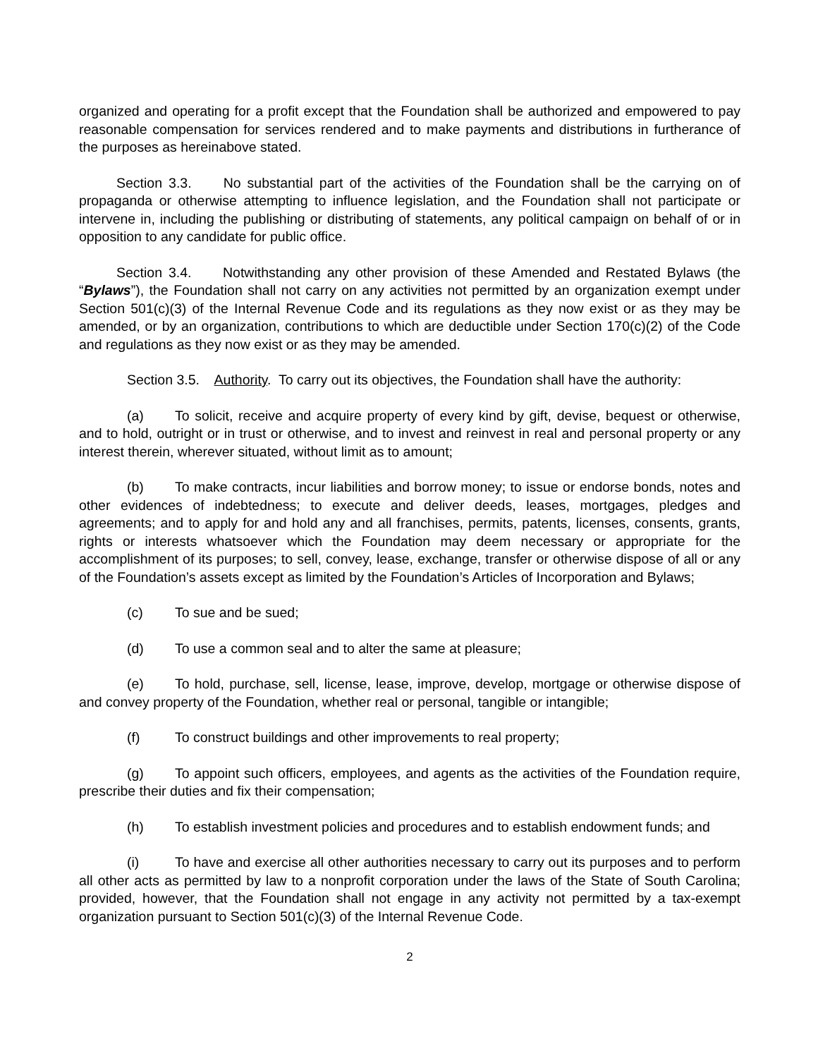organized and operating for a profit except that the Foundation shall be authorized and empowered to pay reasonable compensation for services rendered and to make payments and distributions in furtherance of the purposes as hereinabove stated.
Section 3.3. No substantial part of the activities of the Foundation shall be the carrying on of propaganda or otherwise attempting to influence legislation, and the Foundation shall not participate or intervene in, including the publishing or distributing of statements, any political campaign on behalf of or in opposition to any candidate for public office.
Section 3.4. Notwithstanding any other provision of these Amended and Restated Bylaws (the “Bylaws”), the Foundation shall not carry on any activities not permitted by an organization exempt under Section 501(c)(3) of the Internal Revenue Code and its regulations as they now exist or as they may be amended, or by an organization, contributions to which are deductible under Section 170(c)(2) of the Code and regulations as they now exist or as they may be amended.
Section 3.5. Authority. To carry out its objectives, the Foundation shall have the authority:
(a) To solicit, receive and acquire property of every kind by gift, devise, bequest or otherwise, and to hold, outright or in trust or otherwise, and to invest and reinvest in real and personal property or any interest therein, wherever situated, without limit as to amount;
(b) To make contracts, incur liabilities and borrow money; to issue or endorse bonds, notes and other evidences of indebtedness; to execute and deliver deeds, leases, mortgages, pledges and agreements; and to apply for and hold any and all franchises, permits, patents, licenses, consents, grants, rights or interests whatsoever which the Foundation may deem necessary or appropriate for the accomplishment of its purposes; to sell, convey, lease, exchange, transfer or otherwise dispose of all or any of the Foundation’s assets except as limited by the Foundation’s Articles of Incorporation and Bylaws;
(c) To sue and be sued;
(d) To use a common seal and to alter the same at pleasure;
(e) To hold, purchase, sell, license, lease, improve, develop, mortgage or otherwise dispose of and convey property of the Foundation, whether real or personal, tangible or intangible;
(f) To construct buildings and other improvements to real property;
(g) To appoint such officers, employees, and agents as the activities of the Foundation require, prescribe their duties and fix their compensation;
(h) To establish investment policies and procedures and to establish endowment funds; and
(i) To have and exercise all other authorities necessary to carry out its purposes and to perform all other acts as permitted by law to a nonprofit corporation under the laws of the State of South Carolina; provided, however, that the Foundation shall not engage in any activity not permitted by a tax-exempt organization pursuant to Section 501(c)(3) of the Internal Revenue Code.
2